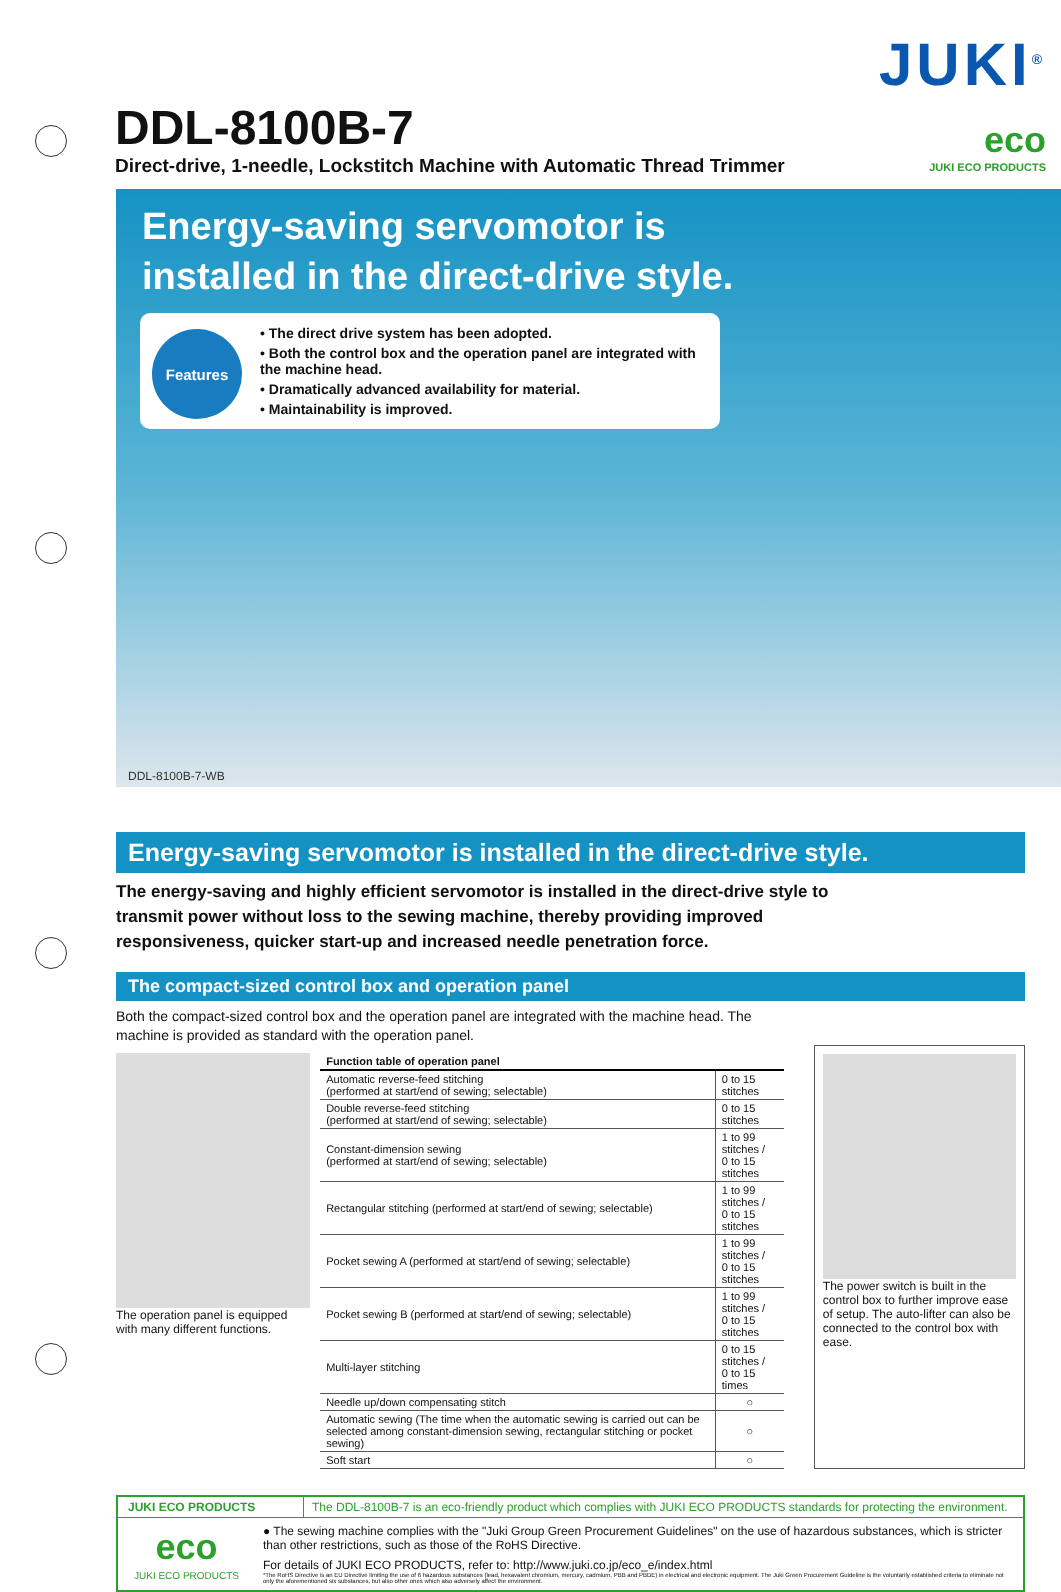DDL-8100B-7
Direct-drive, 1-needle, Lockstitch Machine with Automatic Thread Trimmer
JUKI<sup>®</sup>
eco
JUKI ECO PRODUCTS
Energy-saving servomotor is
installed in the direct-drive style.
Features
• The direct drive system has been adopted.
• Both the control box and the operation panel are integrated with the machine head.
• Dramatically advanced availability for material.
• Maintainability is improved.
DDL-8100B-7-WB
Energy-saving servomotor is installed in the direct-drive style.
The energy-saving and highly efficient servomotor is installed in the direct-drive style to transmit power without loss to the sewing machine, thereby providing improved responsiveness, quicker start-up and increased needle penetration force.
The compact-sized control box and operation panel
Both the compact-sized control box and the operation panel are integrated with the machine head. The machine is provided as standard with the operation panel.
The operation panel is equipped with many different functions.
| Function table of operation panel | |
| --- | --- |
| Automatic reverse-feed stitching (performed at start/end of sewing; selectable) | 0 to 15 stitches |
| Double reverse-feed stitching (performed at start/end of sewing; selectable) | 0 to 15 stitches |
| Constant-dimension sewing (performed at start/end of sewing; selectable) | 1 to 99 stitches / 0 to 15 stitches |
| Rectangular stitching (performed at start/end of sewing; selectable) | 1 to 99 stitches / 0 to 15 stitches |
| Pocket sewing A (performed at start/end of sewing; selectable) | 1 to 99 stitches / 0 to 15 stitches |
| Pocket sewing B (performed at start/end of sewing; selectable) | 1 to 99 stitches / 0 to 15 stitches |
| Multi-layer stitching | 0 to 15 stitches / 0 to 15 times |
| Needle up/down compensating stitch | ○ |
| Automatic sewing (The time when the automatic sewing is carried out can be selected among constant-dimension sewing, rectangular stitching or pocket sewing) | ○ |
| Soft start | ○ |
The power switch is built in the control box to further improve ease of setup. The auto-lifter can also be connected to the control box with ease.
JUKI ECO PRODUCTS The DDL-8100B-7 is an eco-friendly product which complies with JUKI ECO PRODUCTS standards for protecting the environment.
eco
JUKI ECO PRODUCTS
● The sewing machine complies with the "Juki Group Green Procurement Guidelines" on the use of hazardous substances, which is stricter than other restrictions, such as those of the RoHS Directive.
For details of JUKI ECO PRODUCTS, refer to: http://www.juki.co.jp/eco_e/index.html
*The RoHS Directive is an EU Directive limiting the use of 6 hazardous substances (lead, hexavalent chromium, mercury, cadmium, PBB and PBDE) in electrical and electronic equipment. The Juki Green Procurement Guideline is the voluntarily established criteria to eliminate not only the aforementioned six substances, but also other ones which also adversely affect the environment.